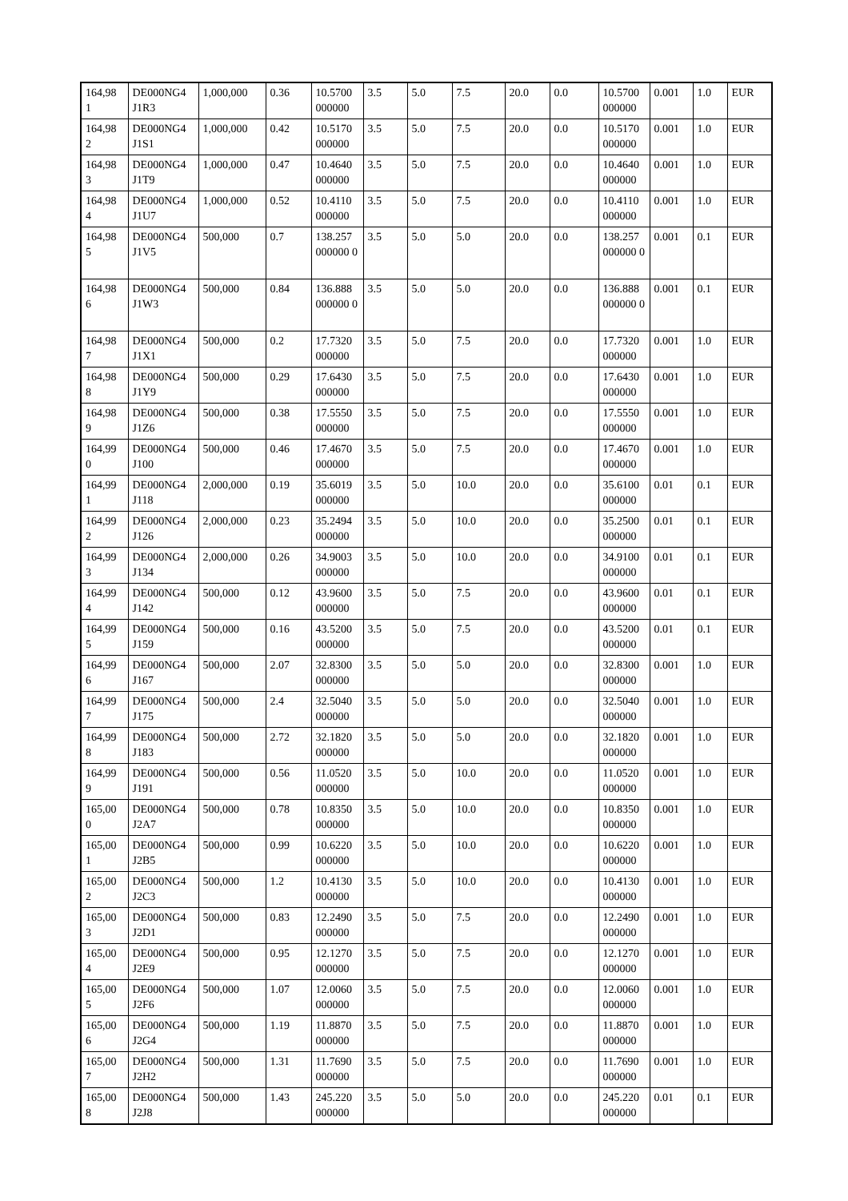| 164,98 1 | DE000NG4 J1R3 | 1,000,000 | 0.36 | 10.5700 000000 | 3.5 | 5.0 | 7.5 | 20.0 | 0.0 | 10.5700 000000 | 0.001 | 1.0 | EUR |
| 164,98 2 | DE000NG4 J1S1 | 1,000,000 | 0.42 | 10.5170 000000 | 3.5 | 5.0 | 7.5 | 20.0 | 0.0 | 10.5170 000000 | 0.001 | 1.0 | EUR |
| 164,98 3 | DE000NG4 J1T9 | 1,000,000 | 0.47 | 10.4640 000000 | 3.5 | 5.0 | 7.5 | 20.0 | 0.0 | 10.4640 000000 | 0.001 | 1.0 | EUR |
| 164,98 4 | DE000NG4 J1U7 | 1,000,000 | 0.52 | 10.4110 000000 | 3.5 | 5.0 | 7.5 | 20.0 | 0.0 | 10.4110 000000 | 0.001 | 1.0 | EUR |
| 164,98 5 | DE000NG4 J1V5 | 500,000 | 0.7 | 138.257 000000 0 | 3.5 | 5.0 | 5.0 | 20.0 | 0.0 | 138.257 000000 0 | 0.001 | 0.1 | EUR |
| 164,98 6 | DE000NG4 J1W3 | 500,000 | 0.84 | 136.888 000000 0 | 3.5 | 5.0 | 5.0 | 20.0 | 0.0 | 136.888 000000 0 | 0.001 | 0.1 | EUR |
| 164,98 7 | DE000NG4 J1X1 | 500,000 | 0.2 | 17.7320 000000 | 3.5 | 5.0 | 7.5 | 20.0 | 0.0 | 17.7320 000000 | 0.001 | 1.0 | EUR |
| 164,98 8 | DE000NG4 J1Y9 | 500,000 | 0.29 | 17.6430 000000 | 3.5 | 5.0 | 7.5 | 20.0 | 0.0 | 17.6430 000000 | 0.001 | 1.0 | EUR |
| 164,98 9 | DE000NG4 J1Z6 | 500,000 | 0.38 | 17.5550 000000 | 3.5 | 5.0 | 7.5 | 20.0 | 0.0 | 17.5550 000000 | 0.001 | 1.0 | EUR |
| 164,99 0 | DE000NG4 J100 | 500,000 | 0.46 | 17.4670 000000 | 3.5 | 5.0 | 7.5 | 20.0 | 0.0 | 17.4670 000000 | 0.001 | 1.0 | EUR |
| 164,99 1 | DE000NG4 J118 | 2,000,000 | 0.19 | 35.6019 000000 | 3.5 | 5.0 | 10.0 | 20.0 | 0.0 | 35.6100 000000 | 0.01 | 0.1 | EUR |
| 164,99 2 | DE000NG4 J126 | 2,000,000 | 0.23 | 35.2494 000000 | 3.5 | 5.0 | 10.0 | 20.0 | 0.0 | 35.2500 000000 | 0.01 | 0.1 | EUR |
| 164,99 3 | DE000NG4 J134 | 2,000,000 | 0.26 | 34.9003 000000 | 3.5 | 5.0 | 10.0 | 20.0 | 0.0 | 34.9100 000000 | 0.01 | 0.1 | EUR |
| 164,99 4 | DE000NG4 J142 | 500,000 | 0.12 | 43.9600 000000 | 3.5 | 5.0 | 7.5 | 20.0 | 0.0 | 43.9600 000000 | 0.01 | 0.1 | EUR |
| 164,99 5 | DE000NG4 J159 | 500,000 | 0.16 | 43.5200 000000 | 3.5 | 5.0 | 7.5 | 20.0 | 0.0 | 43.5200 000000 | 0.01 | 0.1 | EUR |
| 164,99 6 | DE000NG4 J167 | 500,000 | 2.07 | 32.8300 000000 | 3.5 | 5.0 | 5.0 | 20.0 | 0.0 | 32.8300 000000 | 0.001 | 1.0 | EUR |
| 164,99 7 | DE000NG4 J175 | 500,000 | 2.4 | 32.5040 000000 | 3.5 | 5.0 | 5.0 | 20.0 | 0.0 | 32.5040 000000 | 0.001 | 1.0 | EUR |
| 164,99 8 | DE000NG4 J183 | 500,000 | 2.72 | 32.1820 000000 | 3.5 | 5.0 | 5.0 | 20.0 | 0.0 | 32.1820 000000 | 0.001 | 1.0 | EUR |
| 164,99 9 | DE000NG4 J191 | 500,000 | 0.56 | 11.0520 000000 | 3.5 | 5.0 | 10.0 | 20.0 | 0.0 | 11.0520 000000 | 0.001 | 1.0 | EUR |
| 165,00 0 | DE000NG4 J2A7 | 500,000 | 0.78 | 10.8350 000000 | 3.5 | 5.0 | 10.0 | 20.0 | 0.0 | 10.8350 000000 | 0.001 | 1.0 | EUR |
| 165,00 1 | DE000NG4 J2B5 | 500,000 | 0.99 | 10.6220 000000 | 3.5 | 5.0 | 10.0 | 20.0 | 0.0 | 10.6220 000000 | 0.001 | 1.0 | EUR |
| 165,00 2 | DE000NG4 J2C3 | 500,000 | 1.2 | 10.4130 000000 | 3.5 | 5.0 | 10.0 | 20.0 | 0.0 | 10.4130 000000 | 0.001 | 1.0 | EUR |
| 165,00 3 | DE000NG4 J2D1 | 500,000 | 0.83 | 12.2490 000000 | 3.5 | 5.0 | 7.5 | 20.0 | 0.0 | 12.2490 000000 | 0.001 | 1.0 | EUR |
| 165,00 4 | DE000NG4 J2E9 | 500,000 | 0.95 | 12.1270 000000 | 3.5 | 5.0 | 7.5 | 20.0 | 0.0 | 12.1270 000000 | 0.001 | 1.0 | EUR |
| 165,00 5 | DE000NG4 J2F6 | 500,000 | 1.07 | 12.0060 000000 | 3.5 | 5.0 | 7.5 | 20.0 | 0.0 | 12.0060 000000 | 0.001 | 1.0 | EUR |
| 165,00 6 | DE000NG4 J2G4 | 500,000 | 1.19 | 11.8870 000000 | 3.5 | 5.0 | 7.5 | 20.0 | 0.0 | 11.8870 000000 | 0.001 | 1.0 | EUR |
| 165,00 7 | DE000NG4 J2H2 | 500,000 | 1.31 | 11.7690 000000 | 3.5 | 5.0 | 7.5 | 20.0 | 0.0 | 11.7690 000000 | 0.001 | 1.0 | EUR |
| 165,00 8 | DE000NG4 J2J8 | 500,000 | 1.43 | 245.220 000000 | 3.5 | 5.0 | 5.0 | 20.0 | 0.0 | 245.220 000000 | 0.01 | 0.1 | EUR |